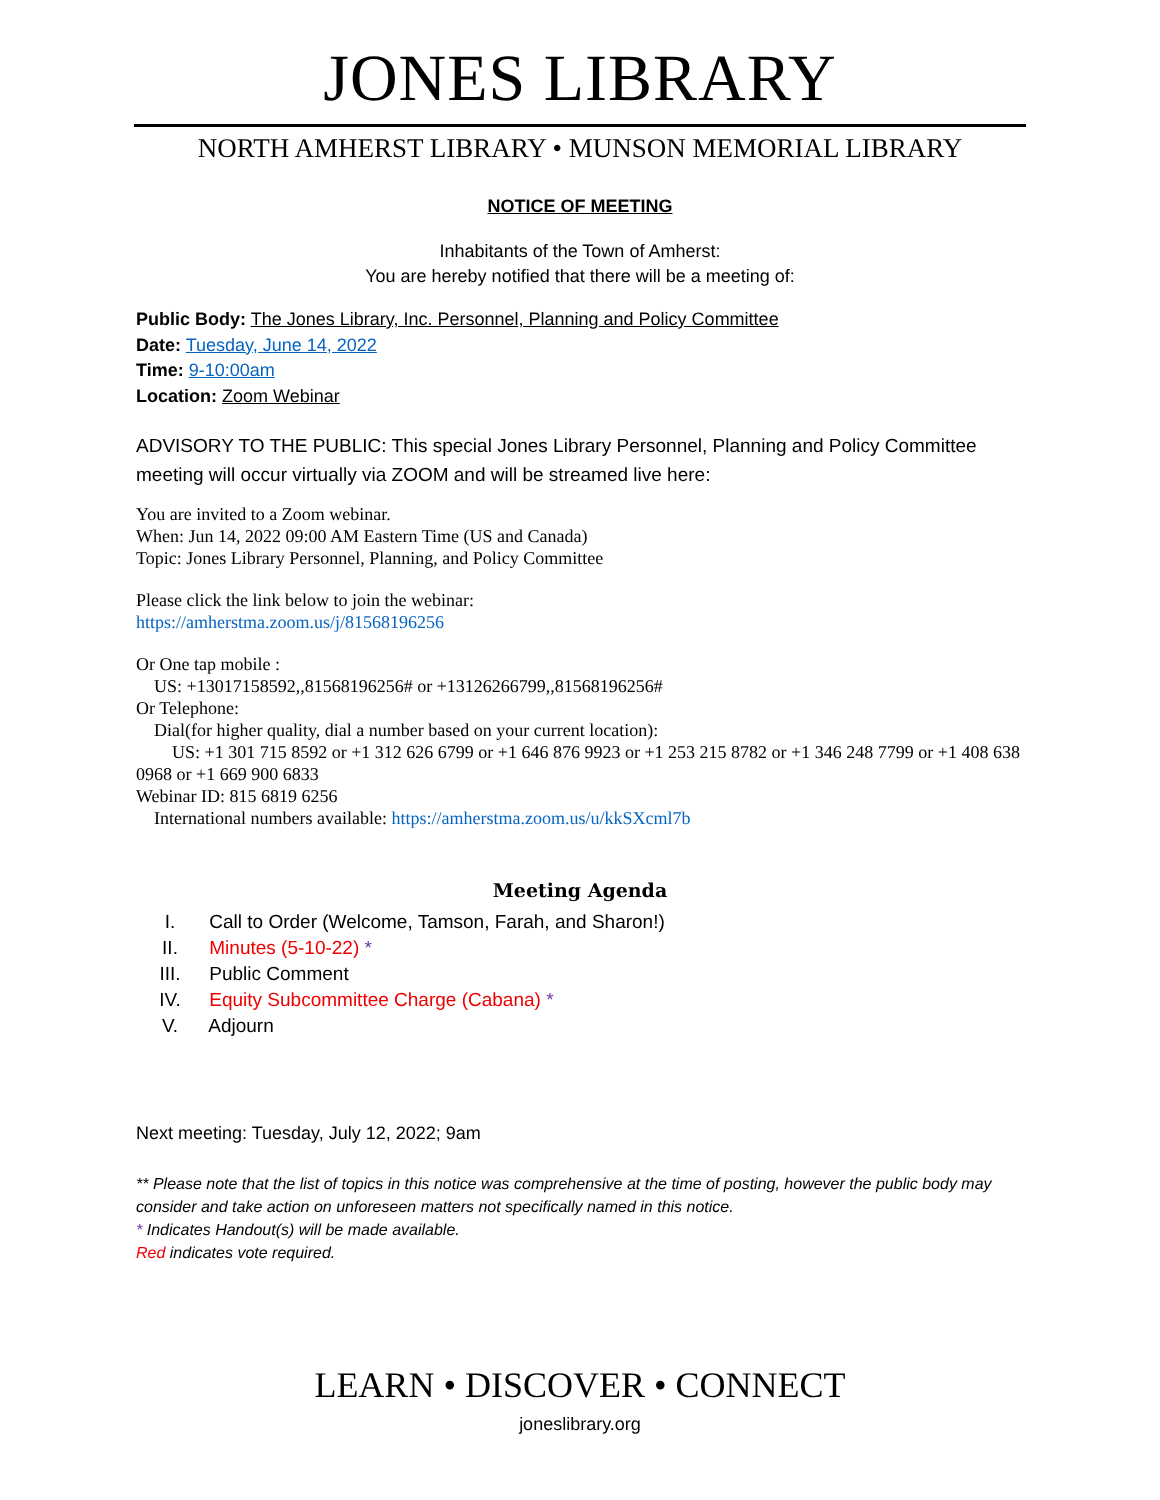JONES LIBRARY
NORTH AMHERST LIBRARY • MUNSON MEMORIAL LIBRARY
NOTICE OF MEETING
Inhabitants of the Town of Amherst:
You are hereby notified that there will be a meeting of:
Public Body: The Jones Library, Inc. Personnel, Planning and Policy Committee
Date: Tuesday, June 14, 2022
Time: 9-10:00am
Location: Zoom Webinar
ADVISORY TO THE PUBLIC: This special Jones Library Personnel, Planning and Policy Committee meeting will occur virtually via ZOOM and will be streamed live here:
You are invited to a Zoom webinar.
When: Jun 14, 2022 09:00 AM Eastern Time (US and Canada)
Topic: Jones Library Personnel, Planning, and Policy Committee
Please click the link below to join the webinar:
https://amherstma.zoom.us/j/81568196256
Or One tap mobile :
US: +13017158592,,81568196256# or +13126266799,,81568196256#
Or Telephone:
Dial(for higher quality, dial a number based on your current location):
US: +1 301 715 8592 or +1 312 626 6799 or +1 646 876 9923 or +1 253 215 8782 or +1 346 248 7799 or +1 408 638 0968 or +1 669 900 6833
Webinar ID: 815 6819 6256
International numbers available: https://amherstma.zoom.us/u/kkSXcml7b
Meeting Agenda
I. Call to Order (Welcome, Tamson, Farah, and Sharon!)
II. Minutes (5-10-22) *
III. Public Comment
IV. Equity Subcommittee Charge (Cabana) *
V. Adjourn
Next meeting: Tuesday, July 12, 2022; 9am
** Please note that the list of topics in this notice was comprehensive at the time of posting, however the public body may consider and take action on unforeseen matters not specifically named in this notice.
* Indicates Handout(s) will be made available.
Red indicates vote required.
LEARN • DISCOVER • CONNECT
joneslibrary.org